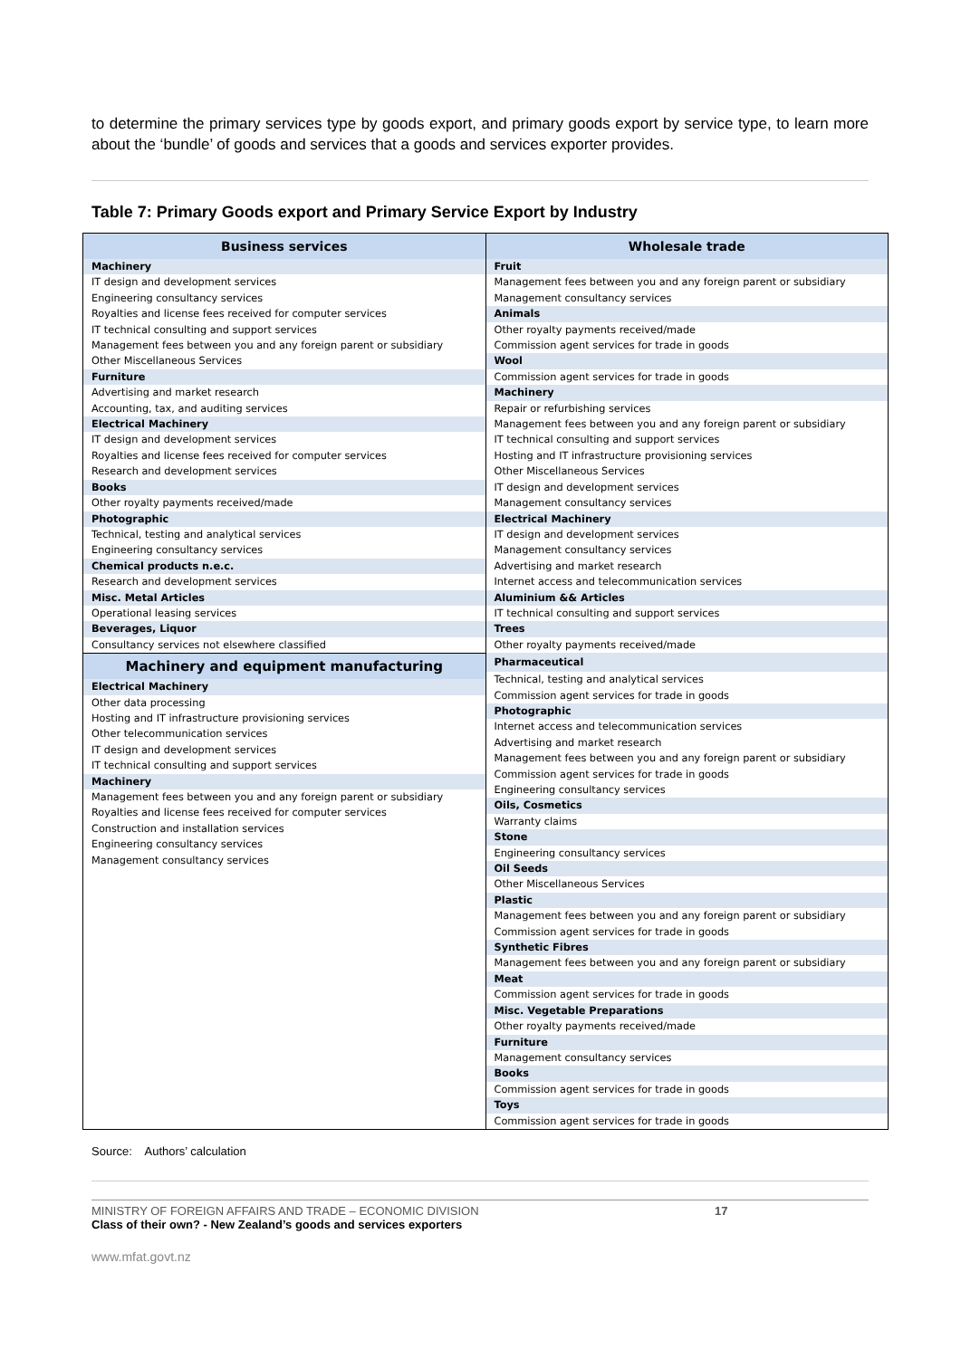to determine the primary services type by goods export, and primary goods export by service type, to learn more about the ‘bundle’ of goods and services that a goods and services exporter provides.
Table 7: Primary Goods export and Primary Service Export by Industry
Business services
Machinery
IT design and development services
Engineering consultancy services
Royalties and license fees received for computer services
IT technical consulting and support services
Management fees between you and any foreign parent or subsidiary
Other Miscellaneous Services
Furniture
Advertising and market research
Accounting, tax, and auditing services
Electrical Machinery
IT design and development services
Royalties and license fees received for computer services
Research and development services
Books
Other royalty payments received/made
Photographic
Technical, testing and analytical services
Engineering consultancy services
Chemical products n.e.c.
Research and development services
Misc. Metal Articles
Operational leasing services
Beverages, Liquor
Consultancy services not elsewhere classified
Machinery and equipment manufacturing
Electrical Machinery
Other data processing
Hosting and IT infrastructure provisioning services
Other telecommunication services
IT design and development services
IT technical consulting and support services
Machinery
Management fees between you and any foreign parent or subsidiary
Royalties and license fees received for computer services
Construction and installation services
Engineering consultancy services
Management consultancy services
Wholesale trade
Fruit
Management fees between you and any foreign parent or subsidiary
Management consultancy services
Animals
Other royalty payments received/made
Commission agent services for trade in goods
Wool
Commission agent services for trade in goods
Machinery
Repair or refurbishing services
Management fees between you and any foreign parent or subsidiary
IT technical consulting and support services
Hosting and IT infrastructure provisioning services
Other Miscellaneous Services
IT design and development services
Management consultancy services
Electrical Machinery
IT design and development services
Management consultancy services
Advertising and market research
Internet access and telecommunication services
Aluminium && Articles
IT technical consulting and support services
Trees
Other royalty payments received/made
Pharmaceutical
Technical, testing and analytical services
Commission agent services for trade in goods
Photographic
Internet access and telecommunication services
Advertising and market research
Management fees between you and any foreign parent or subsidiary
Commission agent services for trade in goods
Engineering consultancy services
Oils, Cosmetics
Warranty claims
Stone
Engineering consultancy services
Oil Seeds
Other Miscellaneous Services
Plastic
Management fees between you and any foreign parent or subsidiary
Commission agent services for trade in goods
Synthetic Fibres
Management fees between you and any foreign parent or subsidiary
Meat
Commission agent services for trade in goods
Misc. Vegetable Preparations
Other royalty payments received/made
Furniture
Management consultancy services
Books
Commission agent services for trade in goods
Toys
Commission agent services for trade in goods
Source: Authors’ calculation
MINISTRY OF FOREIGN AFFAIRS AND TRADE – ECONOMIC DIVISION
Class of their own? - New Zealand’s goods and services exporters
17
www.mfat.govt.nz